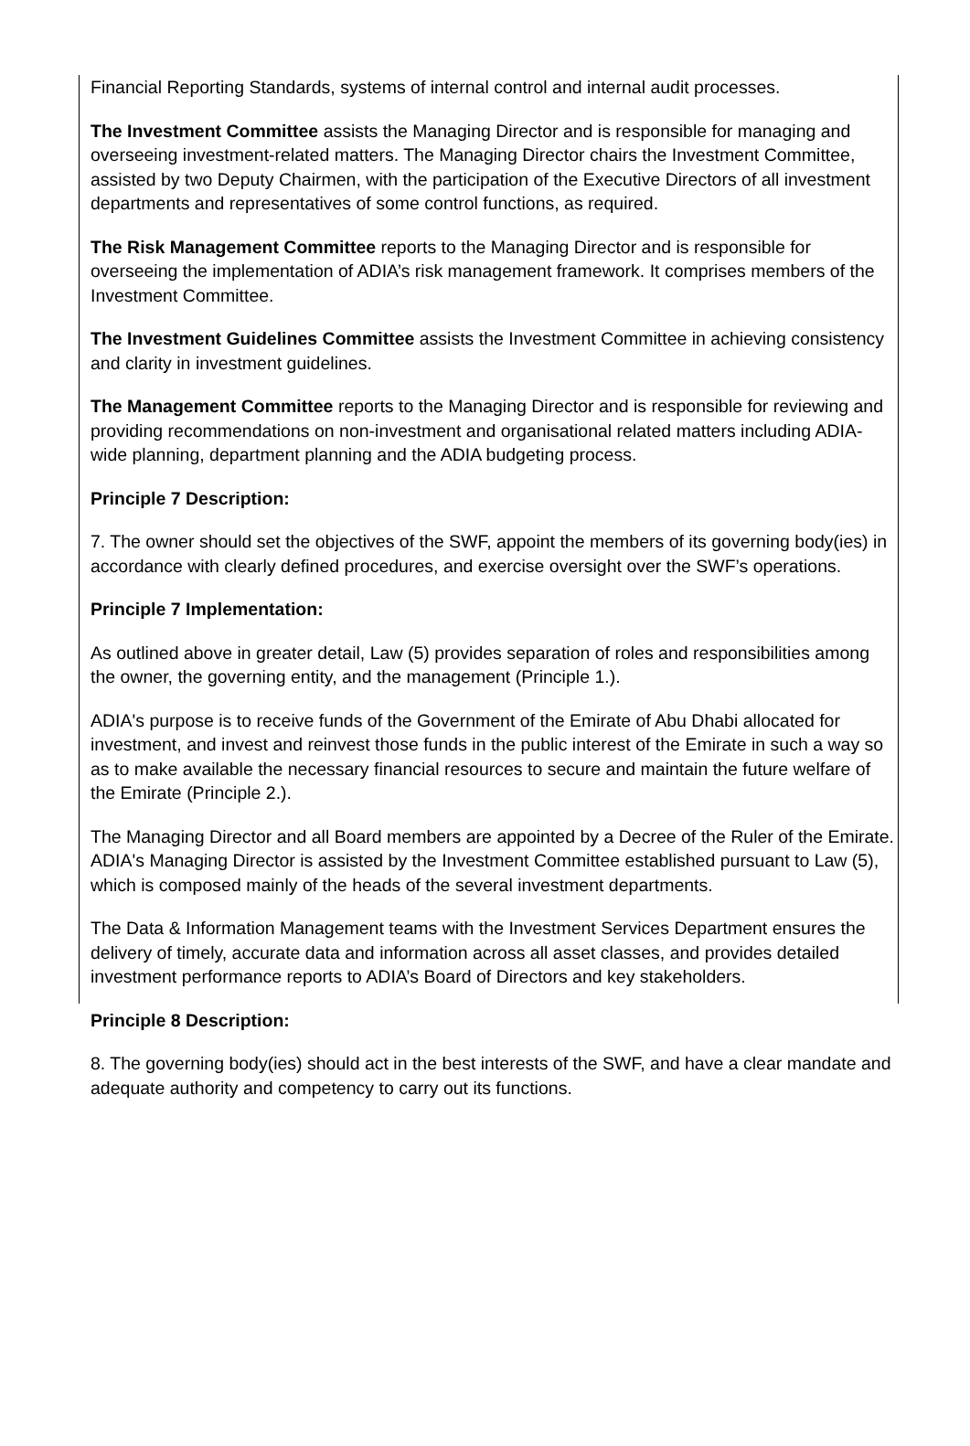Financial Reporting Standards, systems of internal control and internal audit processes.
The Investment Committee assists the Managing Director and is responsible for managing and overseeing investment-related matters. The Managing Director chairs the Investment Committee, assisted by two Deputy Chairmen, with the participation of the Executive Directors of all investment departments and representatives of some control functions, as required.
The Risk Management Committee reports to the Managing Director and is responsible for overseeing the implementation of ADIA’s risk management framework. It comprises members of the Investment Committee.
The Investment Guidelines Committee assists the Investment Committee in achieving consistency and clarity in investment guidelines.
The Management Committee reports to the Managing Director and is responsible for reviewing and providing recommendations on non-investment and organisational related matters including ADIA-wide planning, department planning and the ADIA budgeting process.
Principle 7 Description:
7. The owner should set the objectives of the SWF, appoint the members of its governing body(ies) in accordance with clearly defined procedures, and exercise oversight over the SWF’s operations.
Principle 7 Implementation:
As outlined above in greater detail, Law (5) provides separation of roles and responsibilities among the owner, the governing entity, and the management (Principle 1.).
ADIA's purpose is to receive funds of the Government of the Emirate of Abu Dhabi allocated for investment, and invest and reinvest those funds in the public interest of the Emirate in such a way so as to make available the necessary financial resources to secure and maintain the future welfare of the Emirate (Principle 2.).
The Managing Director and all Board members are appointed by a Decree of the Ruler of the Emirate. ADIA's Managing Director is assisted by the Investment Committee established pursuant to Law (5), which is composed mainly of the heads of the several investment departments.
The Data & Information Management teams with the Investment Services Department ensures the delivery of timely, accurate data and information across all asset classes, and provides detailed investment performance reports to ADIA’s Board of Directors and key stakeholders.
Principle 8 Description:
8. The governing body(ies) should act in the best interests of the SWF, and have a clear mandate and adequate authority and competency to carry out its functions.